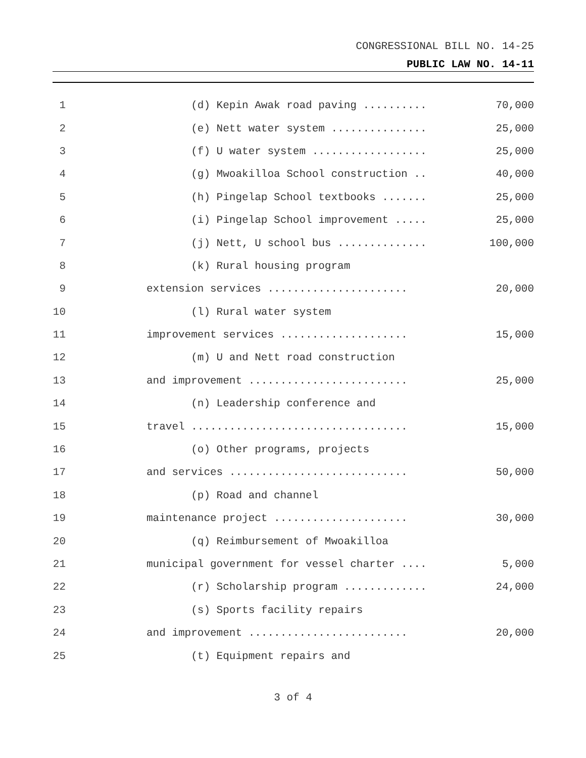CONGRESSIONAL BILL NO. 14-25
PUBLIC LAW NO. 14-11
1 (d) Kepin Awak road paving .......... 70,000
2 (e) Nett water system ............... 25,000
3 (f) U water system .................. 25,000
4 (g) Mwoakilloa School construction .. 40,000
5 (h) Pingelap School textbooks ....... 25,000
6 (i) Pingelap School improvement ..... 25,000
7 (j) Nett, U school bus .............. 100,000
8 (k) Rural housing program
9 extension services ...................... 20,000
10 (l) Rural water system
11 improvement services .................... 15,000
12 (m) U and Nett road construction
13 and improvement ......................... 25,000
14 (n) Leadership conference and
15 travel .................................. 15,000
16 (o) Other programs, projects
17 and services ............................ 50,000
18 (p) Road and channel
19 maintenance project ..................... 30,000
20 (q) Reimbursement of Mwoakilloa
21 municipal government for vessel charter .... 5,000
22 (r) Scholarship program ............. 24,000
23 (s) Sports facility repairs
24 and improvement ......................... 20,000
25 (t) Equipment repairs and
3 of 4